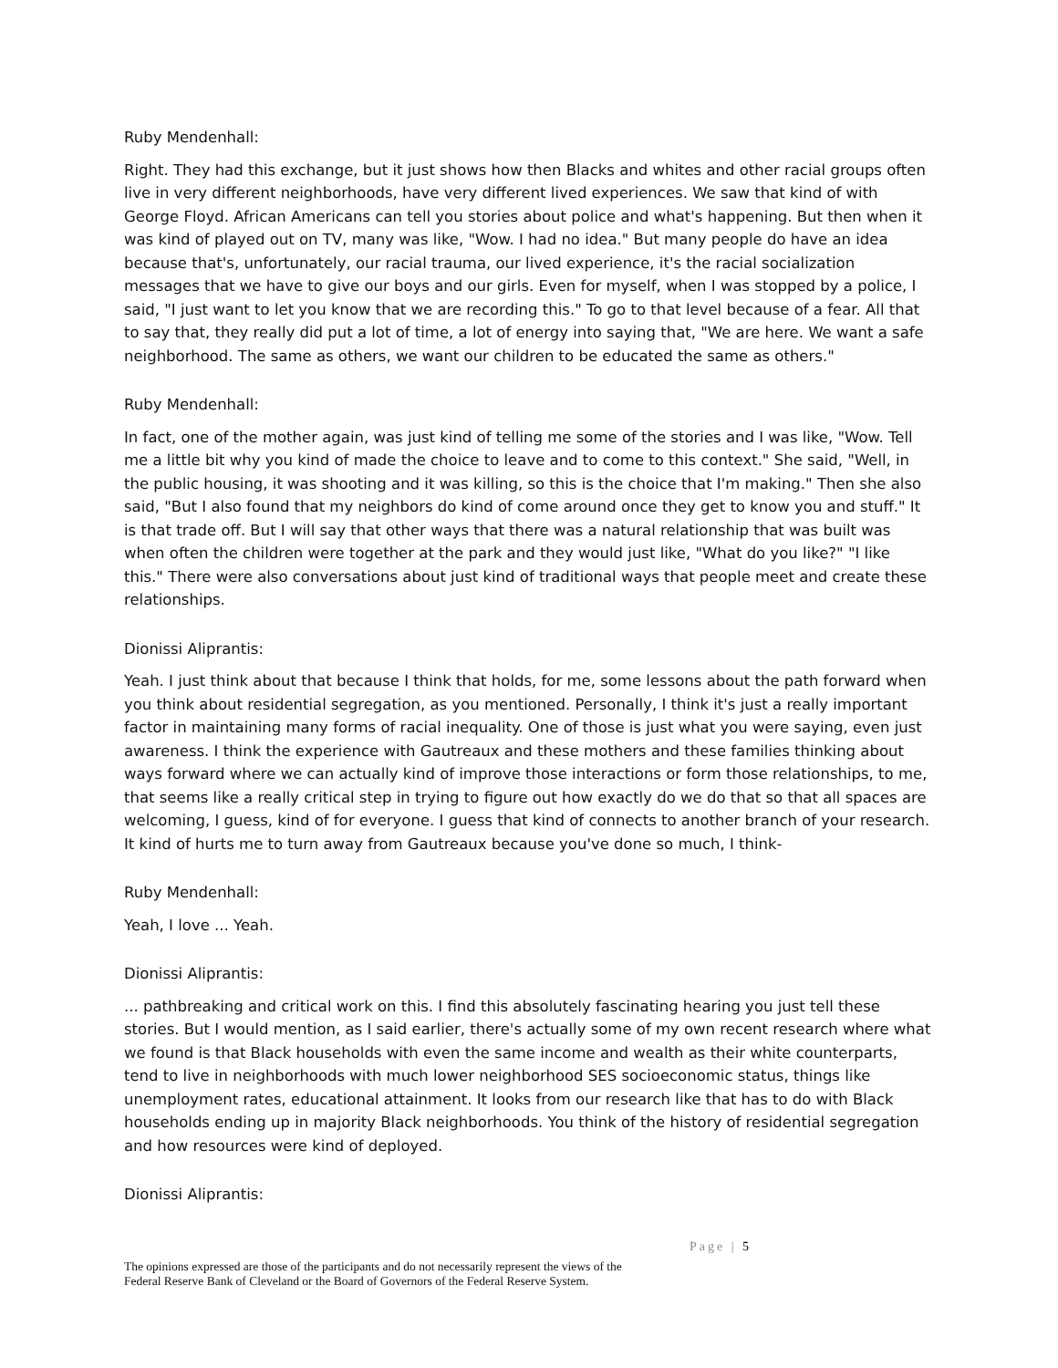Ruby Mendenhall:
Right. They had this exchange, but it just shows how then Blacks and whites and other racial groups often live in very different neighborhoods, have very different lived experiences. We saw that kind of with George Floyd. African Americans can tell you stories about police and what's happening. But then when it was kind of played out on TV, many was like, "Wow. I had no idea." But many people do have an idea because that's, unfortunately, our racial trauma, our lived experience, it's the racial socialization messages that we have to give our boys and our girls. Even for myself, when I was stopped by a police, I said, "I just want to let you know that we are recording this." To go to that level because of a fear. All that to say that, they really did put a lot of time, a lot of energy into saying that, "We are here. We want a safe neighborhood. The same as others, we want our children to be educated the same as others."
Ruby Mendenhall:
In fact, one of the mother again, was just kind of telling me some of the stories and I was like, "Wow. Tell me a little bit why you kind of made the choice to leave and to come to this context." She said, "Well, in the public housing, it was shooting and it was killing, so this is the choice that I'm making." Then she also said, "But I also found that my neighbors do kind of come around once they get to know you and stuff." It is that trade off. But I will say that other ways that there was a natural relationship that was built was when often the children were together at the park and they would just like, "What do you like?" "I like this." There were also conversations about just kind of traditional ways that people meet and create these relationships.
Dionissi Aliprantis:
Yeah. I just think about that because I think that holds, for me, some lessons about the path forward when you think about residential segregation, as you mentioned. Personally, I think it's just a really important factor in maintaining many forms of racial inequality. One of those is just what you were saying, even just awareness. I think the experience with Gautreaux and these mothers and these families thinking about ways forward where we can actually kind of improve those interactions or form those relationships, to me, that seems like a really critical step in trying to figure out how exactly do we do that so that all spaces are welcoming, I guess, kind of for everyone. I guess that kind of connects to another branch of your research. It kind of hurts me to turn away from Gautreaux because you've done so much, I think-
Ruby Mendenhall:
Yeah, I love ... Yeah.
Dionissi Aliprantis:
... pathbreaking and critical work on this. I find this absolutely fascinating hearing you just tell these stories. But I would mention, as I said earlier, there's actually some of my own recent research where what we found is that Black households with even the same income and wealth as their white counterparts, tend to live in neighborhoods with much lower neighborhood SES socioeconomic status, things like unemployment rates, educational attainment. It looks from our research like that has to do with Black households ending up in majority Black neighborhoods. You think of the history of residential segregation and how resources were kind of deployed.
Dionissi Aliprantis:
Page | 5
The opinions expressed are those of the participants and do not necessarily represent the views of the
Federal Reserve Bank of Cleveland or the Board of Governors of the Federal Reserve System.